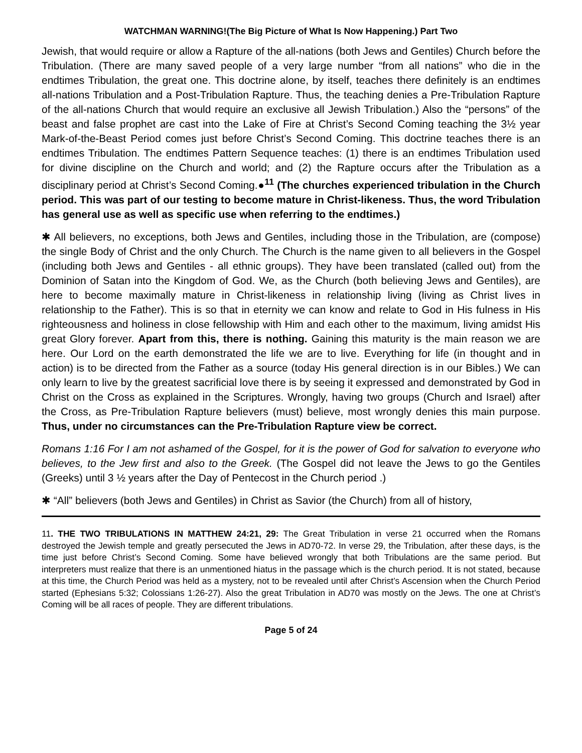WATCHMAN WARNING!(The Big Picture of What Is Now Happening.) Part Two
Jewish, that would require or allow a Rapture of the all-nations (both Jews and Gentiles) Church before the Tribulation. (There are many saved people of a very large number “from all nations” who die in the endtimes Tribulation, the great one. This doctrine alone, by itself, teaches there definitely is an endtimes all-nations Tribulation and a Post-Tribulation Rapture. Thus, the teaching denies a Pre-Tribulation Rapture of the all-nations Church that would require an exclusive all Jewish Tribulation.) Also the “persons” of the beast and false prophet are cast into the Lake of Fire at Christ’s Second Coming teaching the 3½ year Mark-of-the-Beast Period comes just before Christ’s Second Coming. This doctrine teaches there is an endtimes Tribulation. The endtimes Pattern Sequence teaches: (1) there is an endtimes Tribulation used for divine discipline on the Church and world; and (2) the Rapture occurs after the Tribulation as a disciplinary period at Christ’s Second Coming.●<sup>11</sup> (The churches experienced tribulation in the Church period. This was part of our testing to become mature in Christ-likeness. Thus, the word Tribulation has general use as well as specific use when referring to the endtimes.)
✱ All believers, no exceptions, both Jews and Gentiles, including those in the Tribulation, are (compose) the single Body of Christ and the only Church. The Church is the name given to all believers in the Gospel (including both Jews and Gentiles - all ethnic groups). They have been translated (called out) from the Dominion of Satan into the Kingdom of God. We, as the Church (both believing Jews and Gentiles), are here to become maximally mature in Christ-likeness in relationship living (living as Christ lives in relationship to the Father). This is so that in eternity we can know and relate to God in His fulness in His righteousness and holiness in close fellowship with Him and each other to the maximum, living amidst His great Glory forever. Apart from this, there is nothing. Gaining this maturity is the main reason we are here. Our Lord on the earth demonstrated the life we are to live. Everything for life (in thought and in action) is to be directed from the Father as a source (today His general direction is in our Bibles.) We can only learn to live by the greatest sacrificial love there is by seeing it expressed and demonstrated by God in Christ on the Cross as explained in the Scriptures. Wrongly, having two groups (Church and Israel) after the Cross, as Pre-Tribulation Rapture believers (must) believe, most wrongly denies this main purpose. Thus, under no circumstances can the Pre-Tribulation Rapture view be correct.
Romans 1:16 For I am not ashamed of the Gospel, for it is the power of God for salvation to everyone who believes, to the Jew first and also to the Greek. (The Gospel did not leave the Jews to go the Gentiles (Greeks) until 3 ½ years after the Day of Pentecost in the Church period .)
✱ “All” believers (both Jews and Gentiles) in Christ as Savior (the Church) from all of history,
11. THE TWO TRIBULATIONS IN MATTHEW 24:21, 29: The Great Tribulation in verse 21 occurred when the Romans destroyed the Jewish temple and greatly persecuted the Jews in AD70-72. In verse 29, the Tribulation, after these days, is the time just before Christ’s Second Coming. Some have believed wrongly that both Tribulations are the same period. But interpreters must realize that there is an unmentioned hiatus in the passage which is the church period. It is not stated, because at this time, the Church Period was held as a mystery, not to be revealed until after Christ’s Ascension when the Church Period started (Ephesians 5:32; Colossians 1:26-27). Also the great Tribulation in AD70 was mostly on the Jews. The one at Christ’s Coming will be all races of people. They are different tribulations.
Page 5 of 24